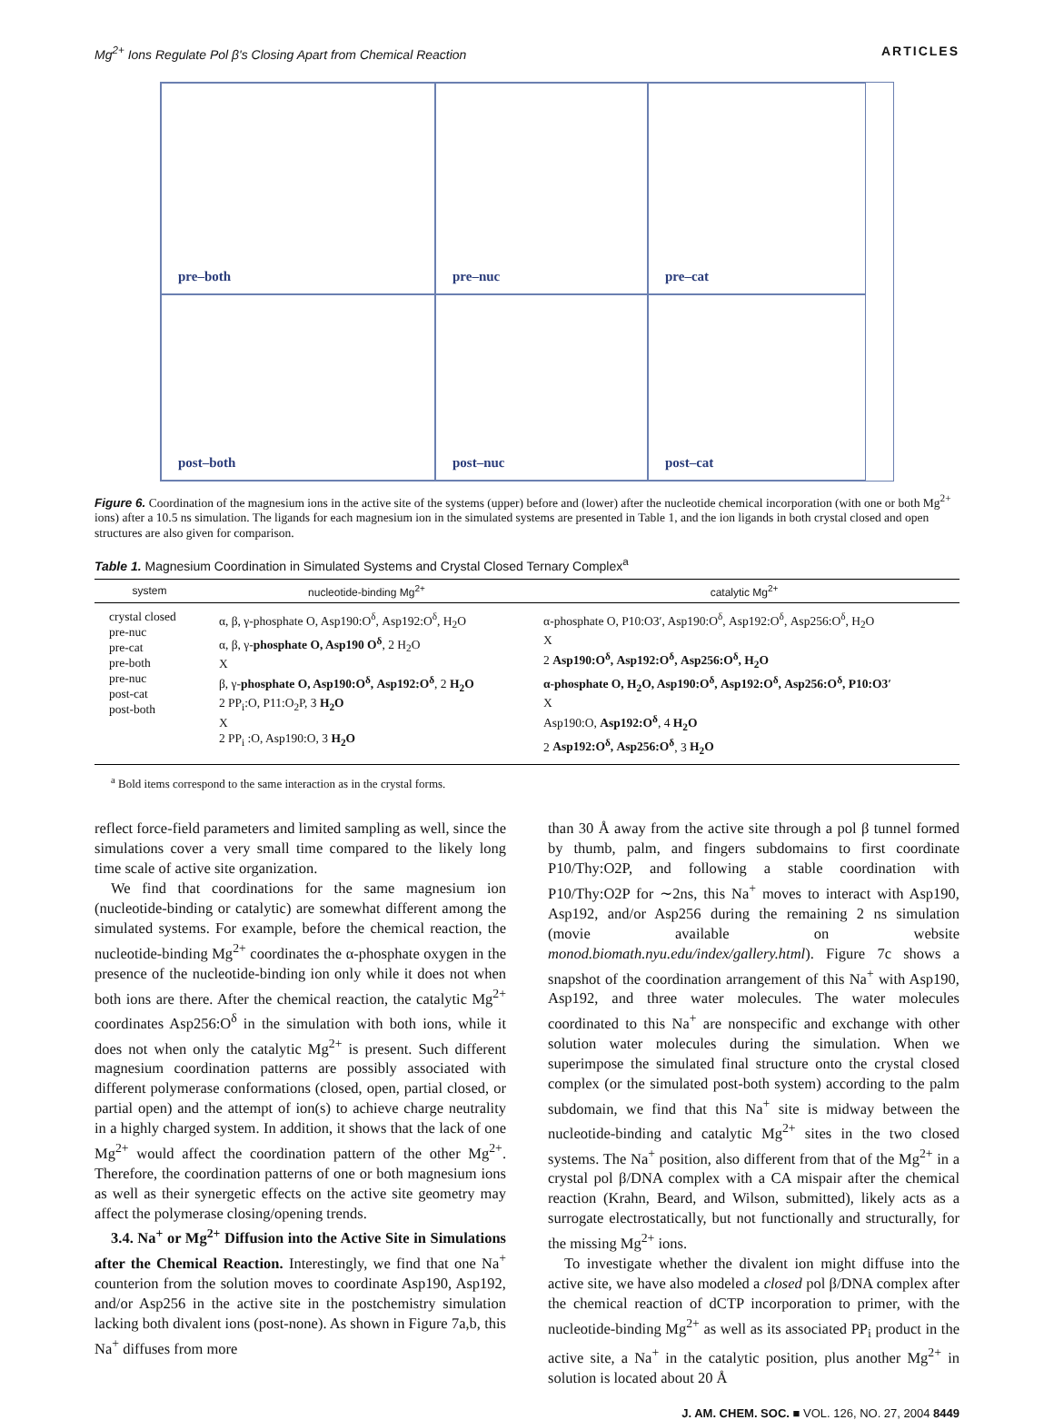Mg<sup>2+</sup> Ions Regulate Pol β's Closing Apart from Chemical Reaction ARTICLES
pre–both
pre–nuc
pre–cat
post–both
post–nuc
post–cat
Figure 6. Coordination of the magnesium ions in the active site of the systems (upper) before and (lower) after the nucleotide chemical incorporation (with one or both Mg<sup>2+</sup> ions) after a 10.5 ns simulation. The ligands for each magnesium ion in the simulated systems are presented in Table 1, and the ion ligands in both crystal closed and open structures are also given for comparison.
Table 1. Magnesium Coordination in Simulated Systems and Crystal Closed Ternary Complex<sup>a</sup>
| system | nucleotide-binding Mg<sup>2+</sup> | catalytic Mg<sup>2+</sup> |
| --- | --- | --- |
| crystal closed pre-nuc pre-cat pre-both pre-nuc post-cat post-both | α, β, γ-phosphate O, Asp190:O<sup>δ</sup>, Asp192:O<sup>δ</sup>, H<sub>2</sub>O α, β, γ- phosphate O, Asp190 O<sup>δ</sup> , 2 H<sub>2</sub>O X β, γ- phosphate O, Asp190:O<sup>δ</sup>, Asp192:O<sup>δ</sup> , 2 H<sub>2</sub>O 2 PP<sub>i</sub>:O, P11:O<sub>2</sub>P, 3 H<sub>2</sub>O X 2 PP<sub>i</sub> :O, Asp190:O, 3 H<sub>2</sub>O | α-phosphate O, P10:O3′, Asp190:O<sup>δ</sup>, Asp192:O<sup>δ</sup>, Asp256:O<sup>δ</sup>, H<sub>2</sub>O X 2 Asp190:O<sup>δ</sup>, Asp192:O<sup>δ</sup>, Asp256:O<sup>δ</sup>, H<sub>2</sub>O α-phosphate O, H<sub>2</sub>O, Asp190:O<sup>δ</sup>, Asp192:O<sup>δ</sup>, Asp256:O<sup>δ</sup>, P10:O3′ X Asp190:O, Asp192:O<sup>δ</sup> , 4 H<sub>2</sub>O 2 Asp192:O<sup>δ</sup>, Asp256:O<sup>δ</sup> , 3 H<sub>2</sub>O |
<sup>a</sup> Bold items correspond to the same interaction as in the crystal forms.
reflect force-field parameters and limited sampling as well, since the simulations cover a very small time compared to the likely long time scale of active site organization.
We find that coordinations for the same magnesium ion (nucleotide-binding or catalytic) are somewhat different among the simulated systems. For example, before the chemical reaction, the nucleotide-binding Mg<sup>2+</sup> coordinates the α-phosphate oxygen in the presence of the nucleotide-binding ion only while it does not when both ions are there. After the chemical reaction, the catalytic Mg<sup>2+</sup> coordinates Asp256:O<sup>δ</sup> in the simulation with both ions, while it does not when only the catalytic Mg<sup>2+</sup> is present. Such different magnesium coordination patterns are possibly associated with different polymerase conformations (closed, open, partial closed, or partial open) and the attempt of ion(s) to achieve charge neutrality in a highly charged system. In addition, it shows that the lack of one Mg<sup>2+</sup> would affect the coordination pattern of the other Mg<sup>2+</sup>. Therefore, the coordination patterns of one or both magnesium ions as well as their synergetic effects on the active site geometry may affect the polymerase closing/opening trends.
3.4. Na<sup>+</sup> or Mg<sup>2+</sup> Diffusion into the Active Site in Simulations after the Chemical Reaction. Interestingly, we find that one Na<sup>+</sup> counterion from the solution moves to coordinate Asp190, Asp192, and/or Asp256 in the active site in the postchemistry simulation lacking both divalent ions (post-none). As shown in Figure 7a,b, this Na<sup>+</sup> diffuses from more
than 30 Å away from the active site through a pol β tunnel formed by thumb, palm, and fingers subdomains to first coordinate P10/Thy:O2P, and following a stable coordination with P10/Thy:O2P for ∼2ns, this Na<sup>+</sup> moves to interact with Asp190, Asp192, and/or Asp256 during the remaining 2 ns simulation (movie available on website monod.biomath.nyu.edu/index/gallery.html). Figure 7c shows a snapshot of the coordination arrangement of this Na<sup>+</sup> with Asp190, Asp192, and three water molecules. The water molecules coordinated to this Na<sup>+</sup> are nonspecific and exchange with other solution water molecules during the simulation. When we superimpose the simulated final structure onto the crystal closed complex (or the simulated post-both system) according to the palm subdomain, we find that this Na<sup>+</sup> site is midway between the nucleotide-binding and catalytic Mg<sup>2+</sup> sites in the two closed systems. The Na<sup>+</sup> position, also different from that of the Mg<sup>2+</sup> in a crystal pol β/DNA complex with a CA mispair after the chemical reaction (Krahn, Beard, and Wilson, submitted), likely acts as a surrogate electrostatically, but not functionally and structurally, for the missing Mg<sup>2+</sup> ions.
To investigate whether the divalent ion might diffuse into the active site, we have also modeled a closed pol β/DNA complex after the chemical reaction of dCTP incorporation to primer, with the nucleotide-binding Mg<sup>2+</sup> as well as its associated PP<sub>i</sub> product in the active site, a Na<sup>+</sup> in the catalytic position, plus another Mg<sup>2+</sup> in solution is located about 20 Å
J. AM. CHEM. SOC. ■ VOL. 126, NO. 27, 2004 8449